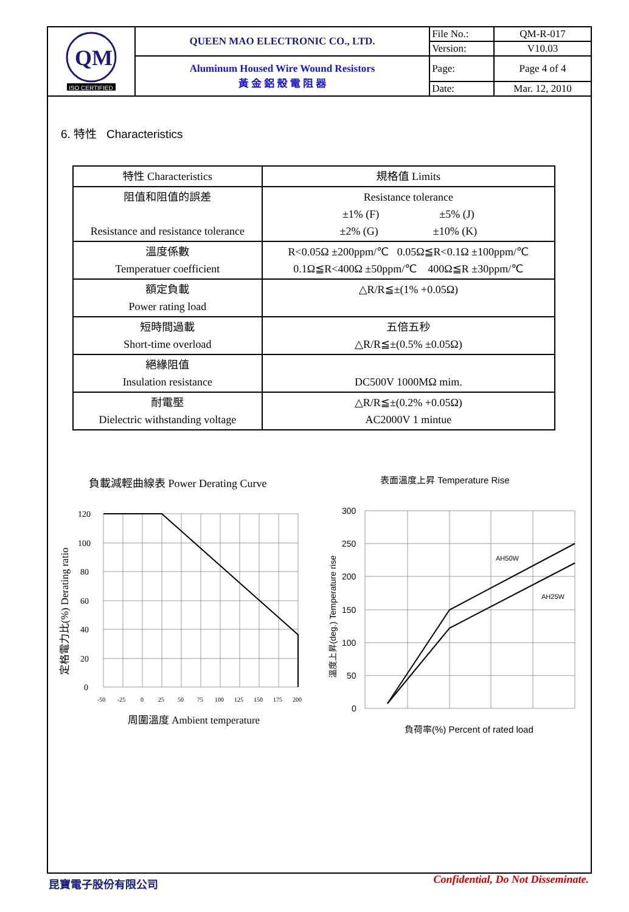| QM ISO CERTIFIED | QUEEN MAO ELECTRONIC CO., LTD. | File No.: | QM-R-017 |
| | | Version: | V10.03 |
| | Aluminum Housed Wire Wound Resistors 黃 金 鋁 殼 電 阻 器 | Page: | Page 4 of 4 |
| | | Date: | Mar. 12, 2010 |
6. 特性 Characteristics
| 特性 Characteristics | 規格值 Limits |
| --- | --- |
| 阻值和阻值的誤差 Resistance and resistance tolerance | Resistance tolerance ±1% (F) ±5% (J) ±2% (G) ±10% (K) |
| 溫度係數 Temperatuer coefficient | R<0.05Ω ±200ppm/℃ 0.05Ω≦R<0.1Ω ±100ppm/℃ 0.1Ω≦R<400Ω ±50ppm/℃ 400Ω≦R ±30ppm/℃ |
| 額定負載 Power rating load | △R/R≦±(1% +0.05Ω) |
| 短時間過載 Short-time overload | 五倍五秒 △R/R≦±(0.5% ±0.05Ω) |
| 絕緣阻值 Insulation resistance | DC500V 1000MΩ mim. |
| 耐電壓 Dielectric withstanding voltage | △R/R≦±(0.2% +0.05Ω) AC2000V 1 mintue |
負載減輕曲線表 Power Derating Curve
表面溫度上昇 Temperature Rise
120
100
80
60
40
20
0
-50
-25
0
25
50
75
100
125
150
175
200
周圍溫度 Ambient temperature
定格電力比(%) Derating ratio
AH50W
AH25W
300
250
200
150
100
50
0
負荷率(%) Percent of rated load
溫度上昇(deg.) Temperature rise
昆寶電子股份有限公司
Confidential, Do Not Disseminate.